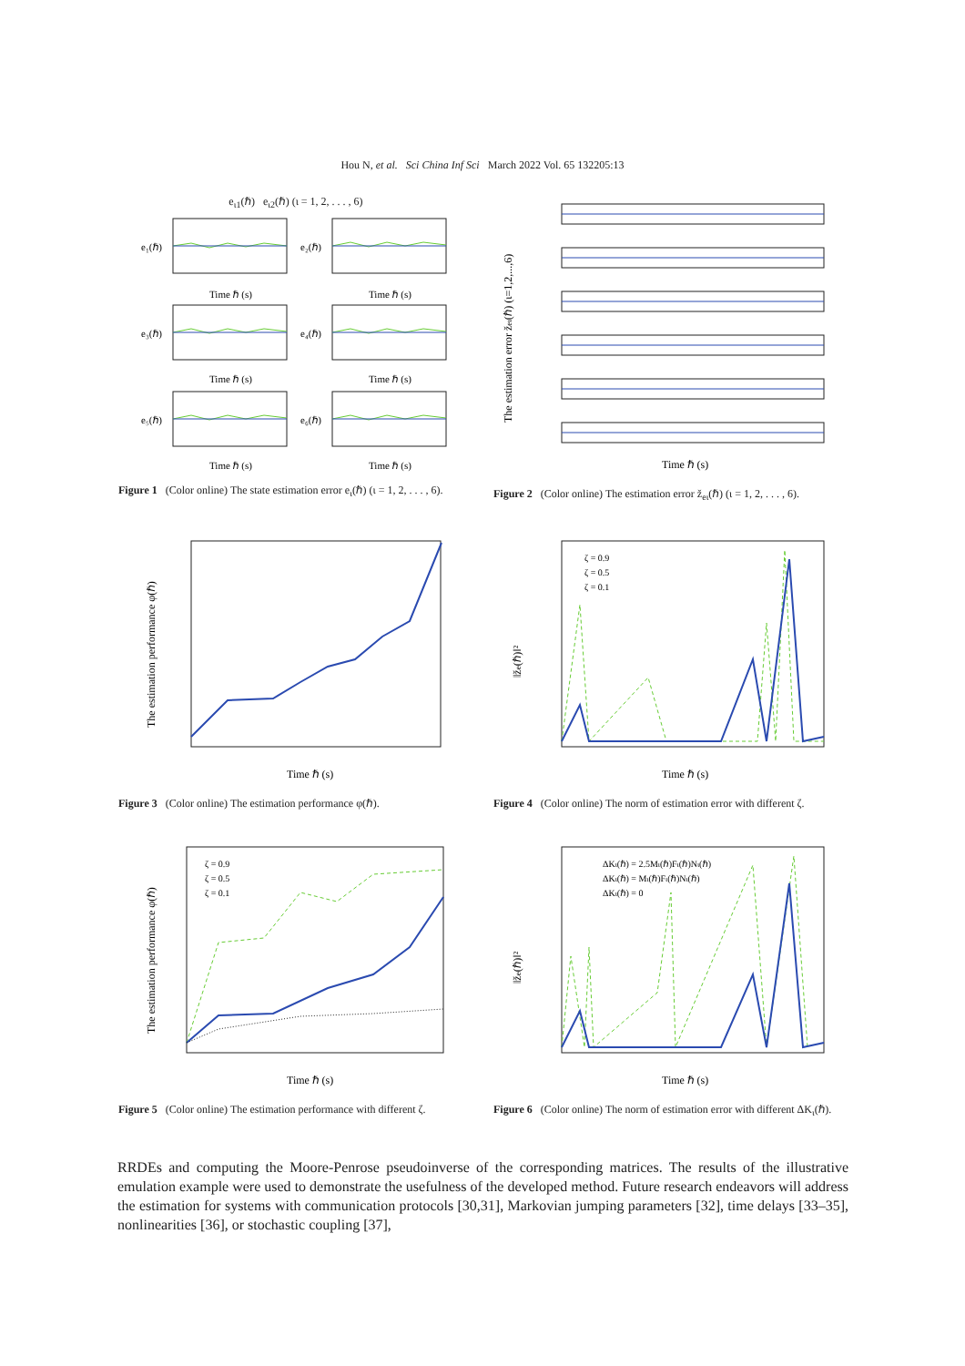Hou N, et al. Sci China Inf Sci March 2022 Vol. 65 132205:13
e<sub>ι1</sub>(ℏ) e<sub>ι2</sub>(ℏ) (ι = 1, 2, . . . , 6)
e₁(ℏ)
e₂(ℏ)
e₃(ℏ)
e₄(ℏ)
e₅(ℏ)
e₆(ℏ)
Time ℏ (s)
Time ℏ (s)
Time ℏ (s)
Time ℏ (s)
Time ℏ (s)
Time ℏ (s)
Figure 1 (Color online) The state estimation error e<sub>ι</sub>(ℏ) (ι = 1, 2, . . . , 6).
The estimation error žeι(ℏ) (ι=1,2,...,6)
Time ℏ (s)
Figure 2 (Color online) The estimation error ž<sub>eι</sub>(ℏ) (ι = 1, 2, . . . , 6).
The estimation performance φ(ℏ)
Time ℏ (s)
Figure 3 (Color online) The estimation performance φ(ℏ).
ζ = 0.9
ζ = 0.5
ζ = 0.1
‖že(ℏ)‖²
Time ℏ (s)
Figure 4 (Color online) The norm of estimation error with different ζ.
ζ = 0.9
ζ = 0.5
ζ = 0.1
The estimation performance φ(ℏ)
Time ℏ (s)
Figure 5 (Color online) The estimation performance with different ζ.
ΔKι(ℏ) = 2.5Mι(ℏ)Fι(ℏ)Nι(ℏ)
ΔKι(ℏ) = Mι(ℏ)Fι(ℏ)Nι(ℏ)
ΔKι(ℏ) = 0
‖že(ℏ)‖²
Time ℏ (s)
Figure 6 (Color online) The norm of estimation error with different ΔK<sub>ι</sub>(ℏ).
RRDEs and computing the Moore-Penrose pseudoinverse of the corresponding matrices. The results of the illustrative emulation example were used to demonstrate the usefulness of the developed method. Future research endeavors will address the estimation for systems with communication protocols [30,31], Markovian jumping parameters [32], time delays [33–35], nonlinearities [36], or stochastic coupling [37],